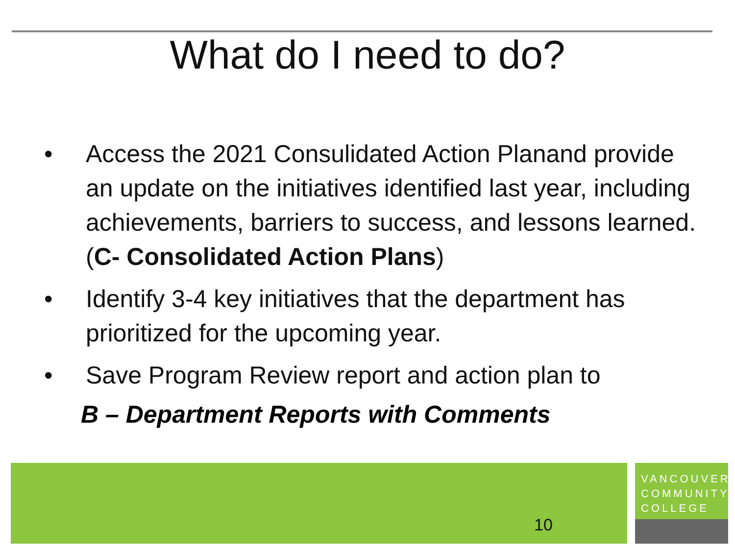What do I need to do?
• Access the 2021 Consulidated Action Planand provide an update on the initiatives identified last year, including achievements, barriers to success, and lessons learned. (C- Consolidated Action Plans)
• Identify 3-4 key initiatives that the department has prioritized for the upcoming year.
• Save Program Review report and action plan to
B – Department Reports with Comments
10
VANCOUVER
COMMUNITY
COLLEGE